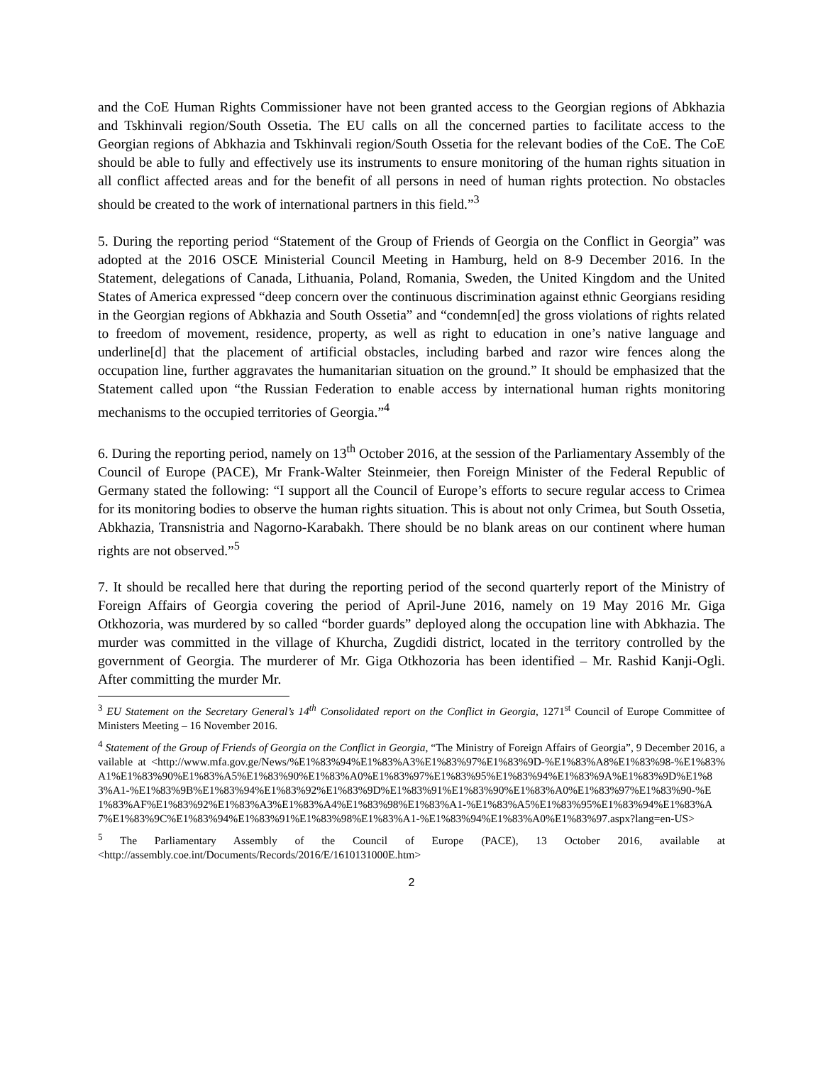and the CoE Human Rights Commissioner have not been granted access to the Georgian regions of Abkhazia and Tskhinvali region/South Ossetia. The EU calls on all the concerned parties to facilitate access to the Georgian regions of Abkhazia and Tskhinvali region/South Ossetia for the relevant bodies of the CoE. The CoE should be able to fully and effectively use its instruments to ensure monitoring of the human rights situation in all conflict affected areas and for the benefit of all persons in need of human rights protection. No obstacles should be created to the work of international partners in this field.”<sup>3</sup>
5. During the reporting period “Statement of the Group of Friends of Georgia on the Conflict in Georgia” was adopted at the 2016 OSCE Ministerial Council Meeting in Hamburg, held on 8-9 December 2016. In the Statement, delegations of Canada, Lithuania, Poland, Romania, Sweden, the United Kingdom and the United States of America expressed “deep concern over the continuous discrimination against ethnic Georgians residing in the Georgian regions of Abkhazia and South Ossetia” and “condemn[ed] the gross violations of rights related to freedom of movement, residence, property, as well as right to education in one’s native language and underline[d] that the placement of artificial obstacles, including barbed and razor wire fences along the occupation line, further aggravates the humanitarian situation on the ground.” It should be emphasized that the Statement called upon “the Russian Federation to enable access by international human rights monitoring mechanisms to the occupied territories of Georgia.”<sup>4</sup>
6. During the reporting period, namely on 13<sup>th</sup> October 2016, at the session of the Parliamentary Assembly of the Council of Europe (PACE), Mr Frank-Walter Steinmeier, then Foreign Minister of the Federal Republic of Germany stated the following: “I support all the Council of Europe’s efforts to secure regular access to Crimea for its monitoring bodies to observe the human rights situation. This is about not only Crimea, but South Ossetia, Abkhazia, Transnistria and Nagorno-Karabakh. There should be no blank areas on our continent where human rights are not observed.”<sup>5</sup>
7. It should be recalled here that during the reporting period of the second quarterly report of the Ministry of Foreign Affairs of Georgia covering the period of April-June 2016, namely on 19 May 2016 Mr. Giga Otkhozoria, was murdered by so called “border guards” deployed along the occupation line with Abkhazia. The murder was committed in the village of Khurcha, Zugdidi district, located in the territory controlled by the government of Georgia. The murderer of Mr. Giga Otkhozoria has been identified – Mr. Rashid Kanji-Ogli. After committing the murder Mr.
<sup>3</sup> EU Statement on the Secretary General’s 14<sup>th</sup> Consolidated report on the Conflict in Georgia, 1271<sup>st</sup> Council of Europe Committee of Ministers Meeting – 16 November 2016.
<sup>4</sup> Statement of the Group of Friends of Georgia on the Conflict in Georgia, “The Ministry of Foreign Affairs of Georgia”, 9 December 2016, available at <http://www.mfa.gov.ge/News/%E1%83%94%E1%83%A3%E1%83%97%E1%83%9D-%E1%83%A8%E1%83%98-%E1%83%A1%E1%83%90%E1%83%A5%E1%83%90%E1%83%A0%E1%83%97%E1%83%95%E1%83%94%E1%83%9A%E1%83%9D%E1%83%A1-%E1%83%9B%E1%83%94%E1%83%92%E1%83%9D%E1%83%91%E1%83%90%E1%83%A0%E1%83%97%E1%83%90-%E1%83%AF%E1%83%92%E1%83%A3%E1%83%A4%E1%83%98%E1%83%A1-%E1%83%A5%E1%83%95%E1%83%94%E1%83%A7%E1%83%9C%E1%83%94%E1%83%91%E1%83%98%E1%83%A1-%E1%83%94%E1%83%A0%E1%83%97.aspx?lang=en-US>
<sup>5</sup> The Parliamentary Assembly of the Council of Europe (PACE), 13 October 2016, available at <http://assembly.coe.int/Documents/Records/2016/E/1610131000E.htm>
2